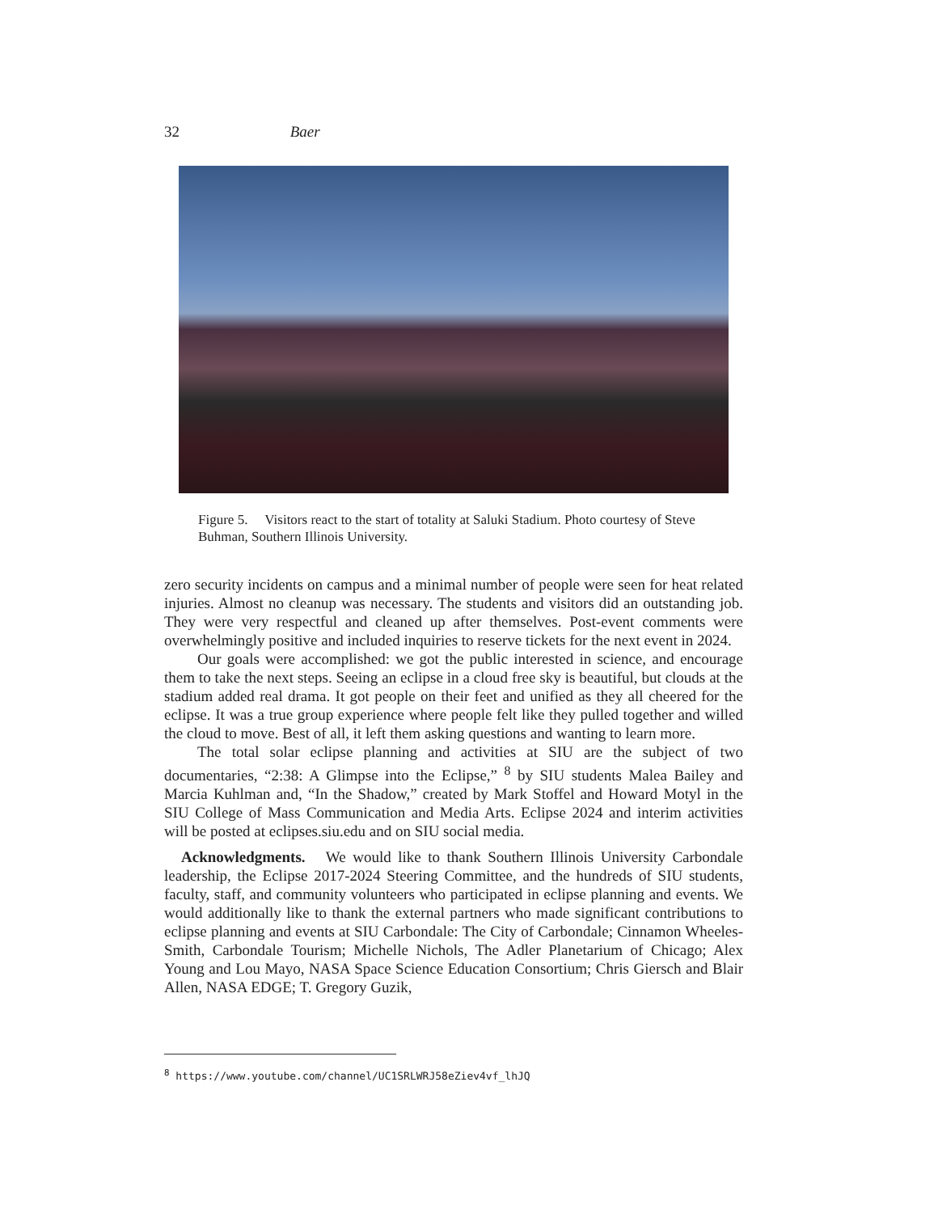32 Baer
Figure 5. Visitors react to the start of totality at Saluki Stadium. Photo courtesy of Steve Buhman, Southern Illinois University.
zero security incidents on campus and a minimal number of people were seen for heat related injuries. Almost no cleanup was necessary. The students and visitors did an outstanding job. They were very respectful and cleaned up after themselves. Post-event comments were overwhelmingly positive and included inquiries to reserve tickets for the next event in 2024.
Our goals were accomplished: we got the public interested in science, and encourage them to take the next steps. Seeing an eclipse in a cloud free sky is beautiful, but clouds at the stadium added real drama. It got people on their feet and unified as they all cheered for the eclipse. It was a true group experience where people felt like they pulled together and willed the cloud to move. Best of all, it left them asking questions and wanting to learn more.
The total solar eclipse planning and activities at SIU are the subject of two documentaries, “2:38: A Glimpse into the Eclipse,” <sup>8</sup> by SIU students Malea Bailey and Marcia Kuhlman and, “In the Shadow,” created by Mark Stoffel and Howard Motyl in the SIU College of Mass Communication and Media Arts. Eclipse 2024 and interim activities will be posted at eclipses.siu.edu and on SIU social media.
Acknowledgments. We would like to thank Southern Illinois University Carbondale leadership, the Eclipse 2017-2024 Steering Committee, and the hundreds of SIU students, faculty, staff, and community volunteers who participated in eclipse planning and events. We would additionally like to thank the external partners who made significant contributions to eclipse planning and events at SIU Carbondale: The City of Carbondale; Cinnamon Wheeles-Smith, Carbondale Tourism; Michelle Nichols, The Adler Planetarium of Chicago; Alex Young and Lou Mayo, NASA Space Science Education Consortium; Chris Giersch and Blair Allen, NASA EDGE; T. Gregory Guzik,
<sup>8</sup> https://www.youtube.com/channel/UC1SRLWRJ58eZiev4vf_lhJQ